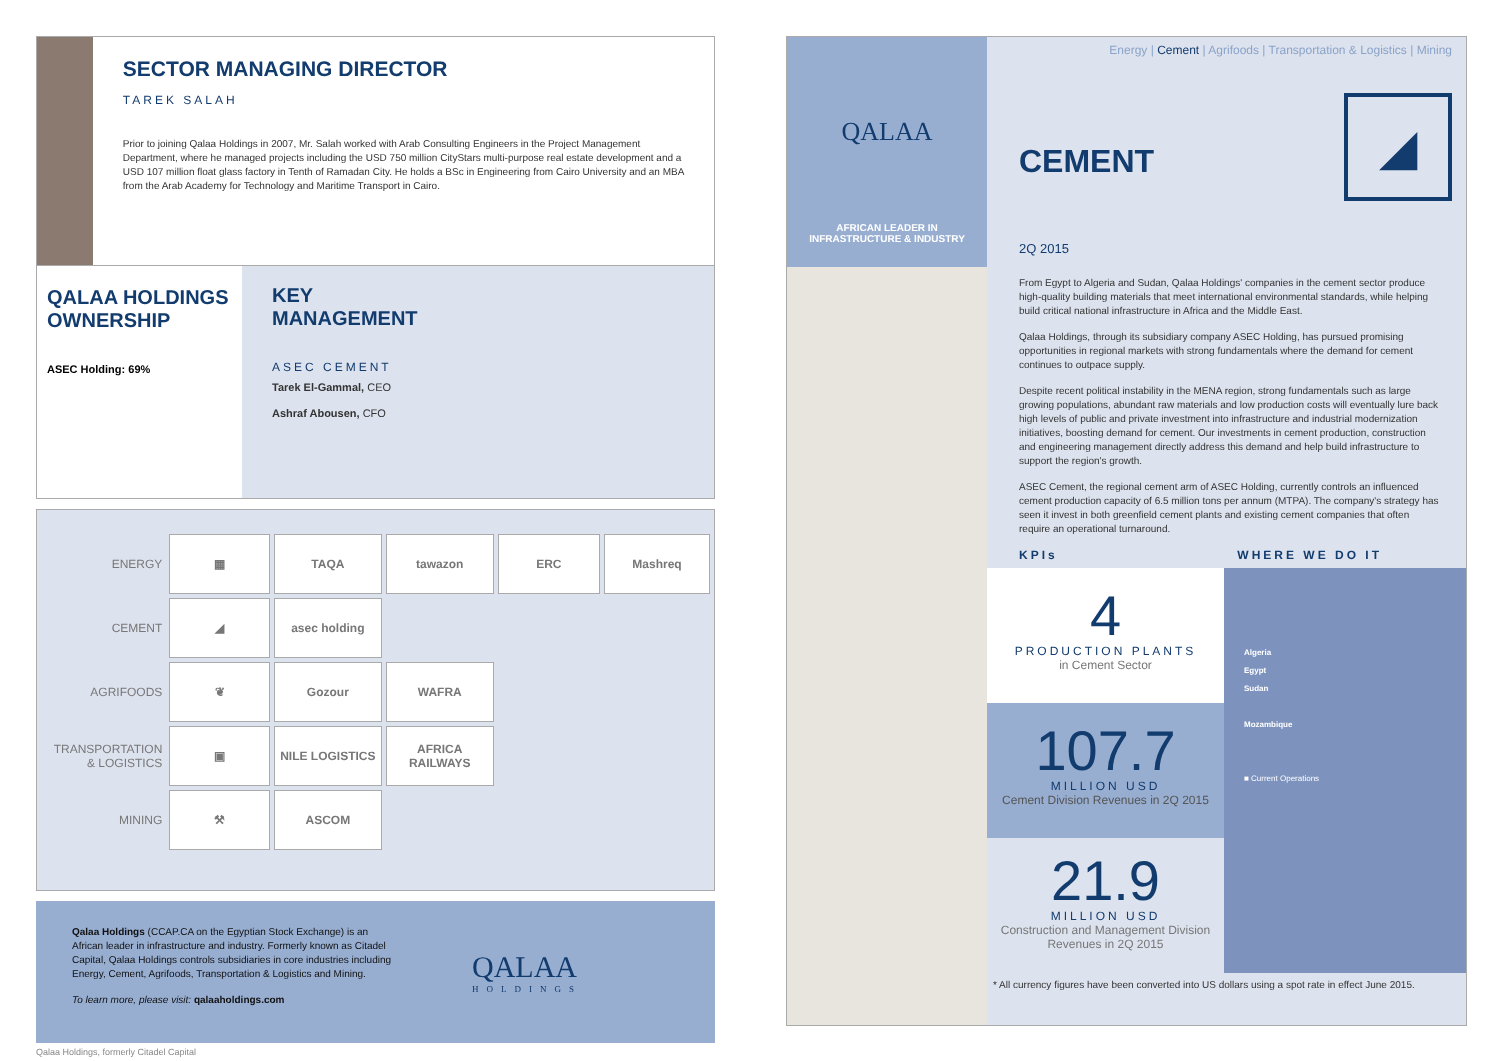SECTOR MANAGING DIRECTOR
TAREK SALAH
Prior to joining Qalaa Holdings in 2007, Mr. Salah worked with Arab Consulting Engineers in the Project Management Department, where he managed projects including the USD 750 million CityStars multi-purpose real estate development and a USD 107 million float glass factory in Tenth of Ramadan City. He holds a BSc in Engineering from Cairo University and an MBA from the Arab Academy for Technology and Maritime Transport in Cairo.
QALAA HOLDINGS OWNERSHIP
ASEC Holding: 69%
KEY
MANAGEMENT
ASEC CEMENT
Tarek El-Gammal, CEO
Ashraf Abousen, CFO
| ENERGY | ▦ | TAQA | tawazon | ERC | Mashreq |
| CEMENT | ◢ | asec holding | | | |
| AGRIFOODS | ❦ | Gozour | WAFRA | | |
| TRANSPORTATION & LOGISTICS | ▣ | NILE LOGISTICS | AFRICA RAILWAYS | | |
| MINING | ⚒ | ASCOM | | | |
Qalaa Holdings (CCAP.CA on the Egyptian Stock Exchange) is an African leader in infrastructure and industry. Formerly known as Citadel Capital, Qalaa Holdings controls subsidiaries in core industries including Energy, Cement, Agrifoods, Transportation & Logistics and Mining.
To learn more, please visit: qalaaholdings.com
QALAA
HOLDINGS
Qalaa Holdings, formerly Citadel Capital
QALAA
AFRICAN LEADER IN
INFRASTRUCTURE & INDUSTRY
Energy | Cement | Agrifoods | Transportation & Logistics | Mining
CEMENT
◢
2Q 2015
From Egypt to Algeria and Sudan, Qalaa Holdings' companies in the cement sector produce high-quality building materials that meet international environmental standards, while helping build critical national infrastructure in Africa and the Middle East.
Qalaa Holdings, through its subsidiary company ASEC Holding, has pursued promising opportunities in regional markets with strong fundamentals where the demand for cement continues to outpace supply.
Despite recent political instability in the MENA region, strong fundamentals such as large growing populations, abundant raw materials and low production costs will eventually lure back high levels of public and private investment into infrastructure and industrial modernization initiatives, boosting demand for cement. Our investments in cement production, construction and engineering management directly address this demand and help build infrastructure to support the region's growth.
ASEC Cement, the regional cement arm of ASEC Holding, currently controls an influenced cement production capacity of 6.5 million tons per annum (MTPA). The company's strategy has seen it invest in both greenfield cement plants and existing cement companies that often require an operational turnaround.
KPIs WHERE WE DO IT
4
PRODUCTION PLANTS
in Cement Sector
107.7
MILLION USD
Cement Division Revenues in 2Q 2015
21.9
MILLION USD
Construction and Management Division Revenues in 2Q 2015
Algeria
Egypt
Sudan
Mozambique
■ Current Operations
* All currency figures have been converted into US dollars using a spot rate in effect June 2015.